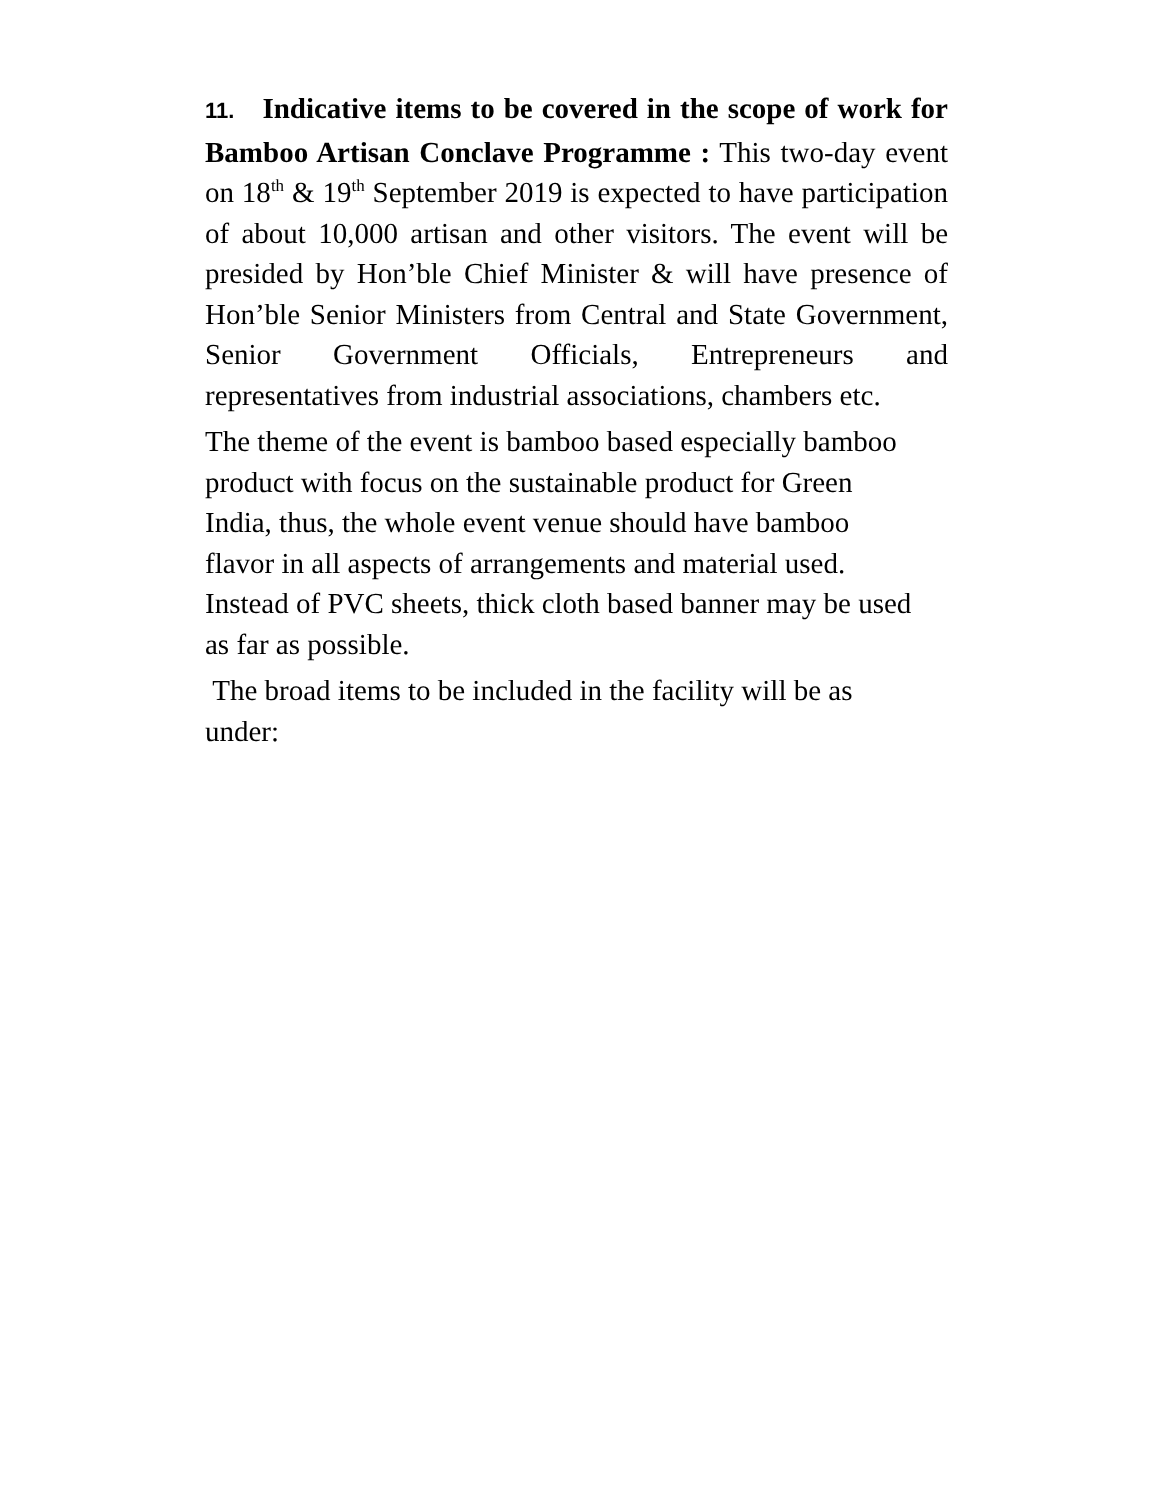11. Indicative items to be covered in the scope of work for Bamboo Artisan Conclave Programme : This two-day event on 18<sup>th</sup> & 19<sup>th</sup> September 2019 is expected to have participation of about 10,000 artisan and other visitors. The event will be presided by Hon’ble Chief Minister & will have presence of Hon’ble Senior Ministers from Central and State Government, Senior Government Officials, Entrepreneurs and representatives from industrial associations, chambers etc.
The theme of the event is bamboo based especially bamboo
product with focus on the sustainable product for Green
India, thus, the whole event venue should have bamboo
flavor in all aspects of arrangements and material used.
Instead of PVC sheets, thick cloth based banner may be used
as far as possible.
The broad items to be included in the facility will be as
under: